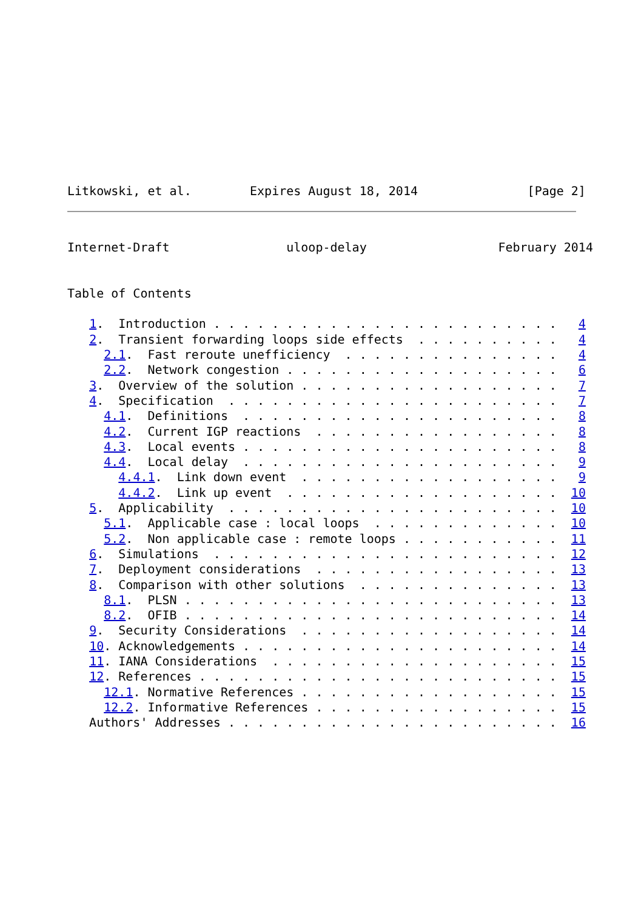Litkowski, et al.        Expires August 18, 2014               [Page 2]
Internet-Draft                uloop-delay                  February 2014


Table of Contents

   1.  Introduction . . . . . . . . . . . . . . . . . . . . . . . .   4
   2.  Transient forwarding loops side effects  . . . . . . . . . .   4
     2.1.  Fast reroute unefficiency  . . . . . . . . . . . . . . .   4
     2.2.  Network congestion . . . . . . . . . . . . . . . . . . .   6
   3.  Overview of the solution . . . . . . . . . . . . . . . . . .   7
   4.  Specification  . . . . . . . . . . . . . . . . . . . . . . .   7
     4.1.  Definitions  . . . . . . . . . . . . . . . . . . . . . .   8
     4.2.  Current IGP reactions  . . . . . . . . . . . . . . . . .   8
     4.3.  Local events . . . . . . . . . . . . . . . . . . . . . .   8
     4.4.  Local delay  . . . . . . . . . . . . . . . . . . . . . .   9
       4.4.1.  Link down event  . . . . . . . . . . . . . . . . . .   9
       4.4.2.  Link up event  . . . . . . . . . . . . . . . . . . .  10
   5.  Applicability  . . . . . . . . . . . . . . . . . . . . . . .  10
     5.1.  Applicable case : local loops  . . . . . . . . . . . . .  10
     5.2.  Non applicable case : remote loops . . . . . . . . . . .  11
   6.  Simulations  . . . . . . . . . . . . . . . . . . . . . . . .  12
   7.  Deployment considerations  . . . . . . . . . . . . . . . . .  13
   8.  Comparison with other solutions  . . . . . . . . . . . . . .  13
     8.1.  PLSN . . . . . . . . . . . . . . . . . . . . . . . . . .  13
     8.2.  OFIB . . . . . . . . . . . . . . . . . . . . . . . . . .  14
   9.  Security Considerations  . . . . . . . . . . . . . . . . . .  14
   10. Acknowledgements . . . . . . . . . . . . . . . . . . . . . .  14
   11. IANA Considerations  . . . . . . . . . . . . . . . . . . . .  15
   12. References . . . . . . . . . . . . . . . . . . . . . . . . .  15
     12.1. Normative References . . . . . . . . . . . . . . . . . .  15
     12.2. Informative References . . . . . . . . . . . . . . . . .  15
   Authors' Addresses . . . . . . . . . . . . . . . . . . . . . . .  16